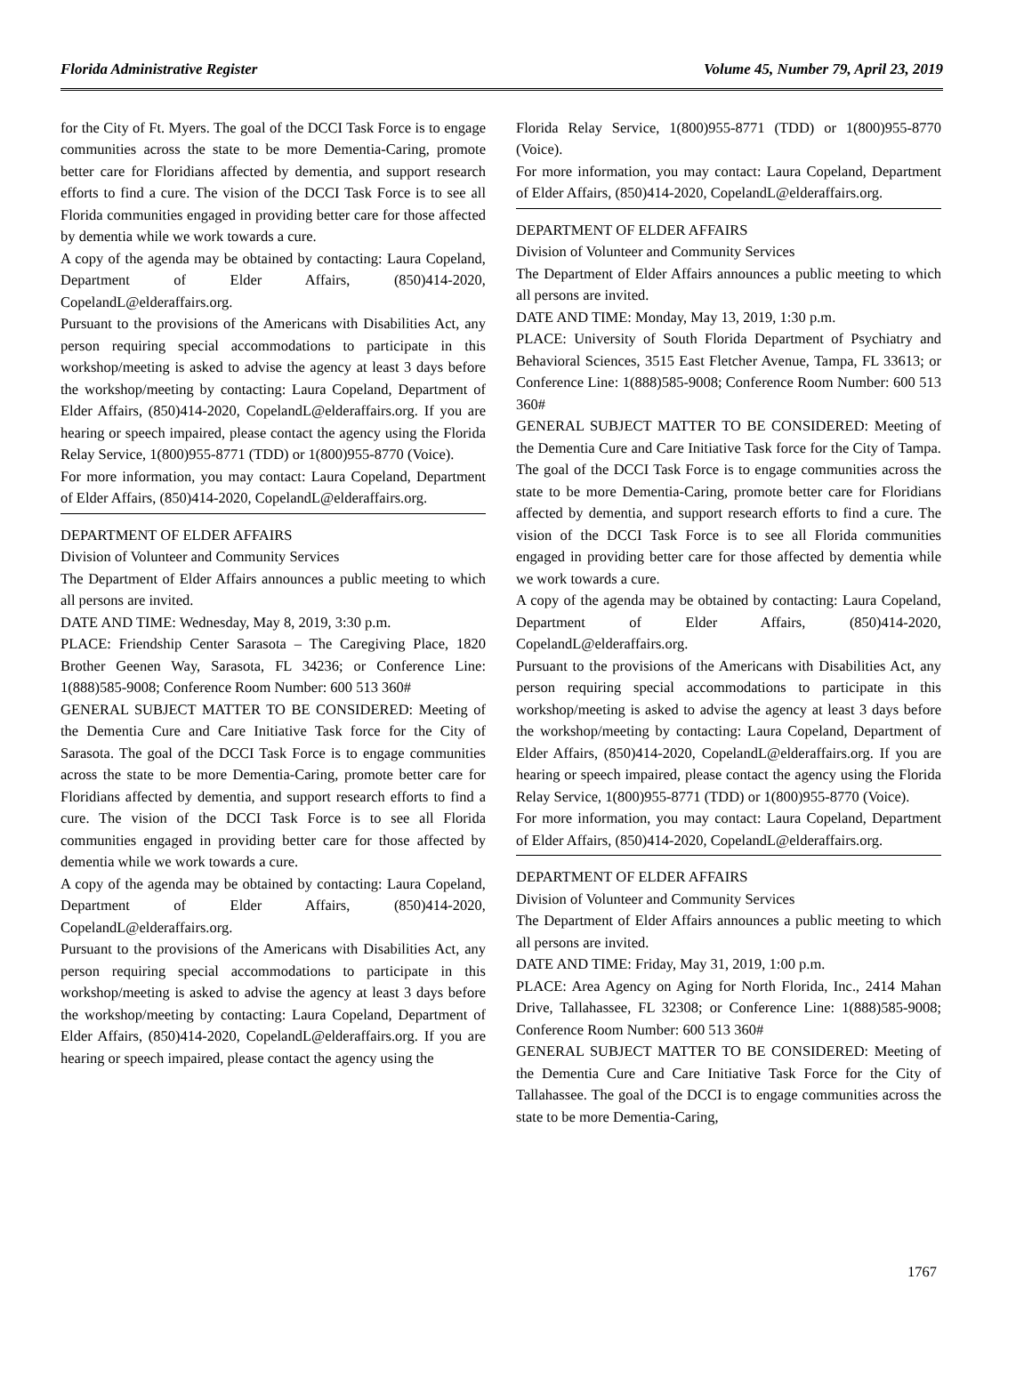Florida Administrative Register Volume 45, Number 79, April 23, 2019
for the City of Ft. Myers. The goal of the DCCI Task Force is to engage communities across the state to be more Dementia-Caring, promote better care for Floridians affected by dementia, and support research efforts to find a cure. The vision of the DCCI Task Force is to see all Florida communities engaged in providing better care for those affected by dementia while we work towards a cure.
A copy of the agenda may be obtained by contacting: Laura Copeland, Department of Elder Affairs, (850)414-2020, CopelandL@elderaffairs.org.
Pursuant to the provisions of the Americans with Disabilities Act, any person requiring special accommodations to participate in this workshop/meeting is asked to advise the agency at least 3 days before the workshop/meeting by contacting: Laura Copeland, Department of Elder Affairs, (850)414-2020, CopelandL@elderaffairs.org. If you are hearing or speech impaired, please contact the agency using the Florida Relay Service, 1(800)955-8771 (TDD) or 1(800)955-8770 (Voice).
For more information, you may contact: Laura Copeland, Department of Elder Affairs, (850)414-2020, CopelandL@elderaffairs.org.
DEPARTMENT OF ELDER AFFAIRS
Division of Volunteer and Community Services
The Department of Elder Affairs announces a public meeting to which all persons are invited.
DATE AND TIME: Wednesday, May 8, 2019, 3:30 p.m.
PLACE: Friendship Center Sarasota – The Caregiving Place, 1820 Brother Geenen Way, Sarasota, FL 34236; or Conference Line: 1(888)585-9008; Conference Room Number: 600 513 360#
GENERAL SUBJECT MATTER TO BE CONSIDERED: Meeting of the Dementia Cure and Care Initiative Task force for the City of Sarasota. The goal of the DCCI Task Force is to engage communities across the state to be more Dementia-Caring, promote better care for Floridians affected by dementia, and support research efforts to find a cure. The vision of the DCCI Task Force is to see all Florida communities engaged in providing better care for those affected by dementia while we work towards a cure.
A copy of the agenda may be obtained by contacting: Laura Copeland, Department of Elder Affairs, (850)414-2020, CopelandL@elderaffairs.org.
Pursuant to the provisions of the Americans with Disabilities Act, any person requiring special accommodations to participate in this workshop/meeting is asked to advise the agency at least 3 days before the workshop/meeting by contacting: Laura Copeland, Department of Elder Affairs, (850)414-2020, CopelandL@elderaffairs.org. If you are hearing or speech impaired, please contact the agency using the
Florida Relay Service, 1(800)955-8771 (TDD) or 1(800)955-8770 (Voice).
For more information, you may contact: Laura Copeland, Department of Elder Affairs, (850)414-2020, CopelandL@elderaffairs.org.
DEPARTMENT OF ELDER AFFAIRS
Division of Volunteer and Community Services
The Department of Elder Affairs announces a public meeting to which all persons are invited.
DATE AND TIME: Monday, May 13, 2019, 1:30 p.m.
PLACE: University of South Florida Department of Psychiatry and Behavioral Sciences, 3515 East Fletcher Avenue, Tampa, FL 33613; or Conference Line: 1(888)585-9008; Conference Room Number: 600 513 360#
GENERAL SUBJECT MATTER TO BE CONSIDERED: Meeting of the Dementia Cure and Care Initiative Task force for the City of Tampa. The goal of the DCCI Task Force is to engage communities across the state to be more Dementia-Caring, promote better care for Floridians affected by dementia, and support research efforts to find a cure. The vision of the DCCI Task Force is to see all Florida communities engaged in providing better care for those affected by dementia while we work towards a cure.
A copy of the agenda may be obtained by contacting: Laura Copeland, Department of Elder Affairs, (850)414-2020, CopelandL@elderaffairs.org.
Pursuant to the provisions of the Americans with Disabilities Act, any person requiring special accommodations to participate in this workshop/meeting is asked to advise the agency at least 3 days before the workshop/meeting by contacting: Laura Copeland, Department of Elder Affairs, (850)414-2020, CopelandL@elderaffairs.org. If you are hearing or speech impaired, please contact the agency using the Florida Relay Service, 1(800)955-8771 (TDD) or 1(800)955-8770 (Voice).
For more information, you may contact: Laura Copeland, Department of Elder Affairs, (850)414-2020, CopelandL@elderaffairs.org.
DEPARTMENT OF ELDER AFFAIRS
Division of Volunteer and Community Services
The Department of Elder Affairs announces a public meeting to which all persons are invited.
DATE AND TIME: Friday, May 31, 2019, 1:00 p.m.
PLACE: Area Agency on Aging for North Florida, Inc., 2414 Mahan Drive, Tallahassee, FL 32308; or Conference Line: 1(888)585-9008; Conference Room Number: 600 513 360#
GENERAL SUBJECT MATTER TO BE CONSIDERED: Meeting of the Dementia Cure and Care Initiative Task Force for the City of Tallahassee. The goal of the DCCI is to engage communities across the state to be more Dementia-Caring,
1767